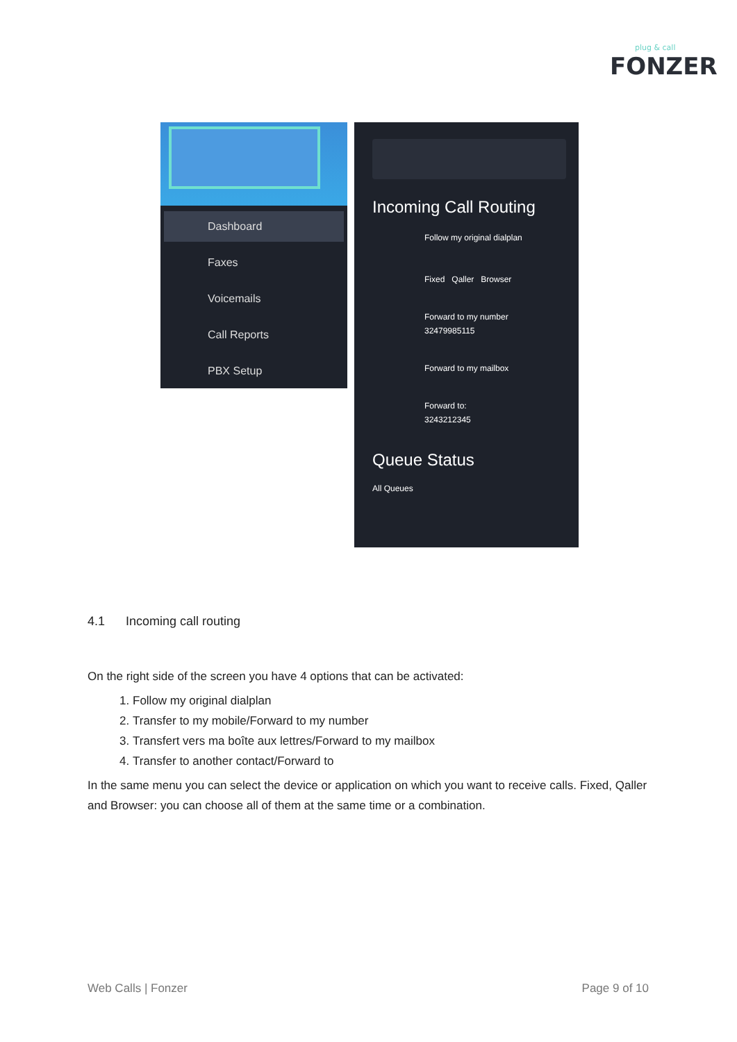plug & call
FONZER
Dashboard
Faxes
Voicemails
Call Reports
PBX Setup
Incoming Call Routing
Follow my original dialplan
Fixed Qaller Browser
Forward to my number
32479985115
Forward to my mailbox
Forward to:
3243212345
Queue Status
All Queues
4.1 Incoming call routing
On the right side of the screen you have 4 options that can be activated:
1. Follow my original dialplan
2. Transfer to my mobile/Forward to my number
3. Transfert vers ma boîte aux lettres/Forward to my mailbox
4. Transfer to another contact/Forward to
In the same menu you can select the device or application on which you want to receive calls. Fixed, Qaller and Browser: you can choose all of them at the same time or a combination.
Web Calls | Fonzer Page 9 of 10